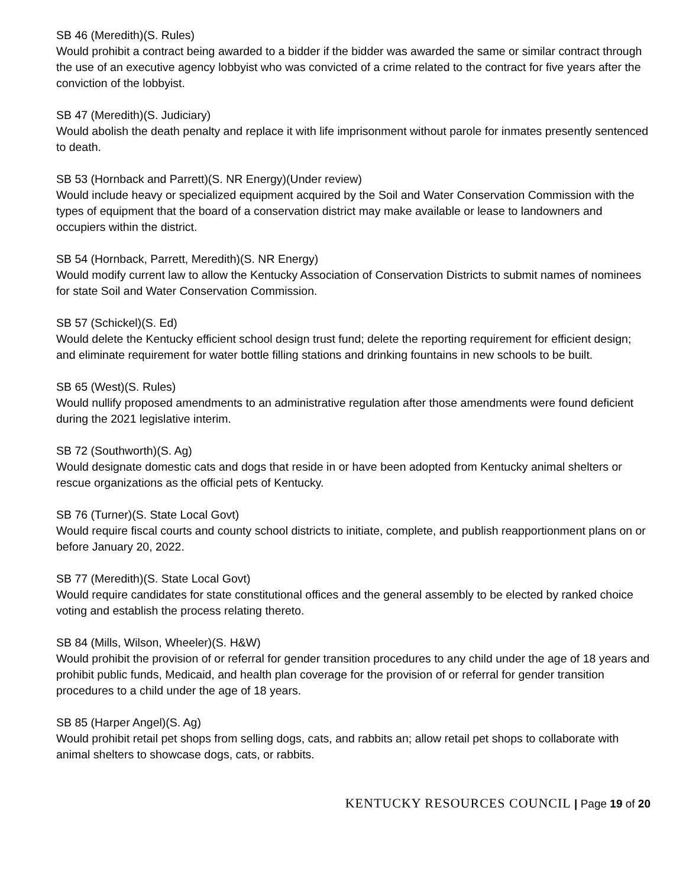SB 46 (Meredith)(S. Rules)
Would prohibit a contract being awarded to a bidder if the bidder was awarded the same or similar contract through the use of an executive agency lobbyist who was convicted of a crime related to the contract for five years after the conviction of the lobbyist.
SB 47 (Meredith)(S. Judiciary)
Would abolish the death penalty and replace it with life imprisonment without parole for inmates presently sentenced to death.
SB 53 (Hornback and Parrett)(S. NR Energy)(Under review)
Would include heavy or specialized equipment acquired by the Soil and Water Conservation Commission with the types of equipment that the board of a conservation district may make available or lease to landowners and occupiers within the district.
SB 54 (Hornback, Parrett, Meredith)(S. NR Energy)
Would modify current law to allow the Kentucky Association of Conservation Districts to submit names of nominees for state Soil and Water Conservation Commission.
SB 57 (Schickel)(S. Ed)
Would delete the Kentucky efficient school design trust fund; delete the reporting requirement for efficient design; and eliminate requirement for water bottle filling stations and drinking fountains in new schools to be built.
SB 65 (West)(S. Rules)
Would nullify proposed amendments to an administrative regulation after those amendments were found deficient during the 2021 legislative interim.
SB 72 (Southworth)(S. Ag)
Would designate domestic cats and dogs that reside in or have been adopted from Kentucky animal shelters or rescue organizations as the official pets of Kentucky.
SB 76 (Turner)(S. State Local Govt)
Would require fiscal courts and county school districts to initiate, complete, and publish reapportionment plans on or before January 20, 2022.
SB 77 (Meredith)(S. State Local Govt)
Would require candidates for state constitutional offices and the general assembly to be elected by ranked choice voting and establish the process relating thereto.
SB 84 (Mills, Wilson, Wheeler)(S. H&W)
Would prohibit the provision of or referral for gender transition procedures to any child under the age of 18 years and prohibit public funds, Medicaid, and health plan coverage for the provision of or referral for gender transition procedures to a child under the age of 18 years.
SB 85 (Harper Angel)(S. Ag)
Would prohibit retail pet shops from selling dogs, cats, and rabbits an; allow retail pet shops to collaborate with animal shelters to showcase dogs, cats, or rabbits.
KENTUCKY RESOURCES COUNCIL | Page 19 of 20